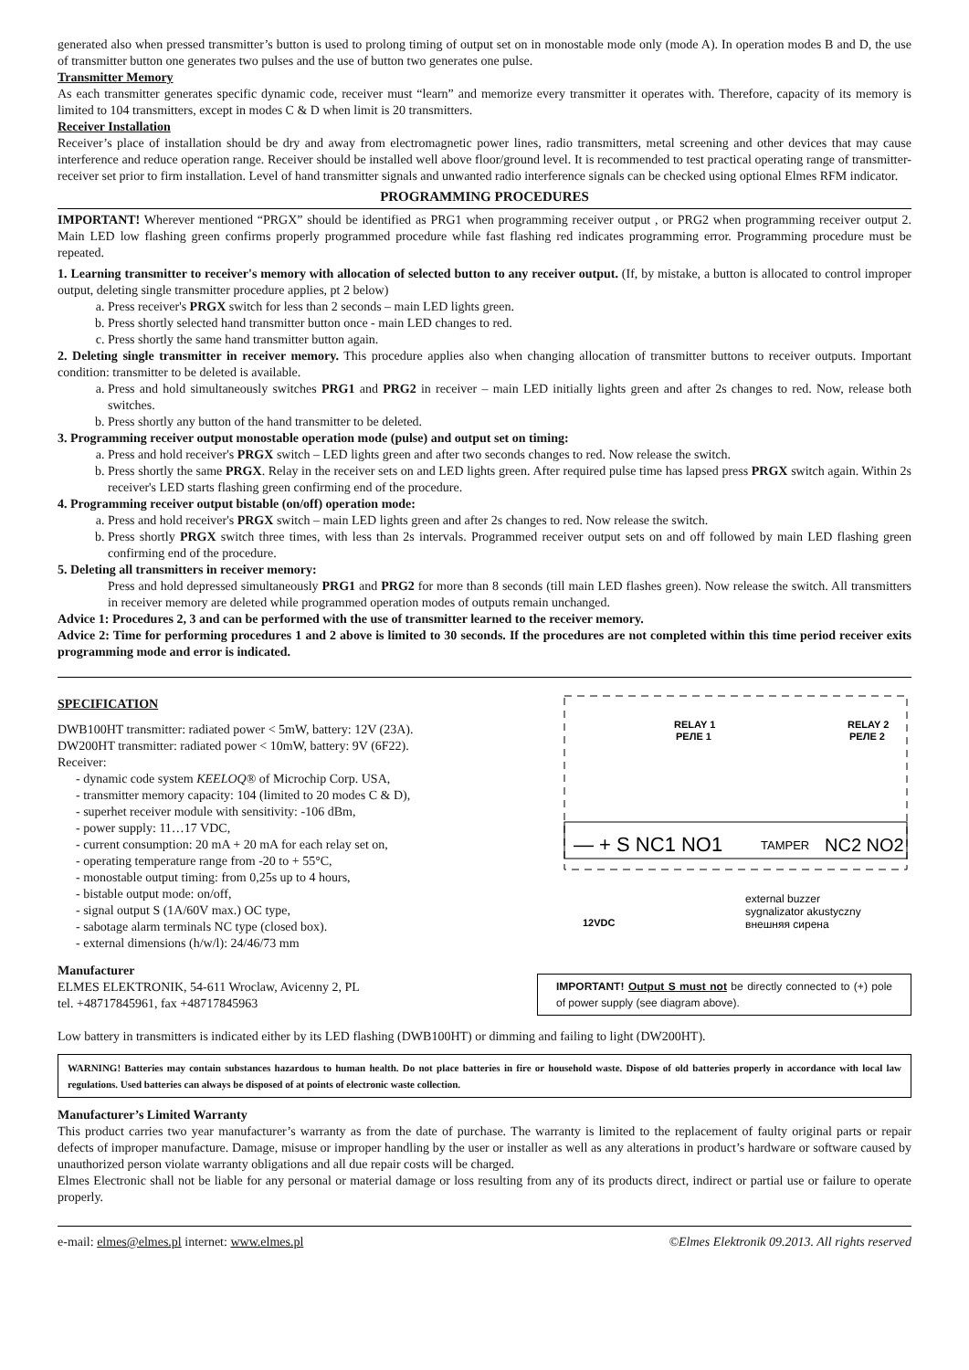generated also when pressed transmitter’s button is used to prolong timing of output set on in monostable mode only (mode A). In operation modes B and D, the use of transmitter button one generates two pulses and the use of button two generates one pulse.
Transmitter Memory
As each transmitter generates specific dynamic code, receiver must “learn” and memorize every transmitter it operates with. Therefore, capacity of its memory is limited to 104 transmitters, except in modes C & D when limit is 20 transmitters.
Receiver Installation
Receiver’s place of installation should be dry and away from electromagnetic power lines, radio transmitters, metal screening and other devices that may cause interference and reduce operation range. Receiver should be installed well above floor/ground level. It is recommended to test practical operating range of transmitter-receiver set prior to firm installation. Level of hand transmitter signals and unwanted radio interference signals can be checked using optional Elmes RFM indicator.
PROGRAMMING PROCEDURES
IMPORTANT! Wherever mentioned “PRGX” should be identified as PRG1 when programming receiver output , or PRG2 when programming receiver output 2. Main LED low flashing green confirms properly programmed procedure while fast flashing red indicates programming error. Programming procedure must be repeated.
1. Learning transmitter to receiver's memory with allocation of selected button to any receiver output. (If, by mistake, a button is allocated to control improper output, deleting single transmitter procedure applies, pt 2 below)
a. Press receiver's PRGX switch for less than 2 seconds – main LED lights green.
b. Press shortly selected hand transmitter button once - main LED changes to red.
c. Press shortly the same hand transmitter button again.
2. Deleting single transmitter in receiver memory. This procedure applies also when changing allocation of transmitter buttons to receiver outputs. Important condition: transmitter to be deleted is available.
a. Press and hold simultaneously switches PRG1 and PRG2 in receiver – main LED initially lights green and after 2s changes to red. Now, release both switches.
b. Press shortly any button of the hand transmitter to be deleted.
3. Programming receiver output monostable operation mode (pulse) and output set on timing:
a. Press and hold receiver's PRGX switch – LED lights green and after two seconds changes to red. Now release the switch.
b. Press shortly the same PRGX. Relay in the receiver sets on and LED lights green. After required pulse time has lapsed press PRGX switch again. Within 2s receiver's LED starts flashing green confirming end of the procedure.
4. Programming receiver output bistable (on/off) operation mode:
a. Press and hold receiver's PRGX switch – main LED lights green and after 2s changes to red. Now release the switch.
b. Press shortly PRGX switch three times, with less than 2s intervals. Programmed receiver output sets on and off followed by main LED flashing green confirming end of the procedure.
5. Deleting all transmitters in receiver memory:
Press and hold depressed simultaneously PRG1 and PRG2 for more than 8 seconds (till main LED flashes green). Now release the switch. All transmitters in receiver memory are deleted while programmed operation modes of outputs remain unchanged.
Advice 1: Procedures 2, 3 and can be performed with the use of transmitter learned to the receiver memory.
Advice 2: Time for performing procedures 1 and 2 above is limited to 30 seconds. If the procedures are not completed within this time period receiver exits programming mode and error is indicated.
SPECIFICATION
DWB100HT transmitter: radiated power < 5mW, battery: 12V (23A).
DW200HT transmitter: radiated power < 10mW, battery: 9V (6F22).
Receiver:
- dynamic code system KEELOQ® of Microchip Corp. USA,
- transmitter memory capacity: 104 (limited to 20 modes C & D),
- superhet receiver module with sensitivity: -106 dBm,
- power supply: 11…17 VDC,
- current consumption: 20 mA + 20 mA for each relay set on,
- operating temperature range from -20 to + 55°C,
- monostable output timing: from 0,25s up to 4 hours,
- bistable output mode: on/off,
- signal output S (1A/60V max.) OC type,
- sabotage alarm terminals NC type (closed box).
- external dimensions (h/w/l): 24/46/73 mm
Manufacturer
ELMES ELEKTRONIK, 54-611 Wroclaw, Avicenny 2, PL
tel. +48717845961, fax +48717845963
RELAY 1
РЕЛЕ 1
RELAY 2
РЕЛЕ 2
— + S NC1 NO1
TAMPER
NC2 NO2
external buzzer
sygnalizator akustyczny
внешняя сирена
12VDC
IMPORTANT! Output S must not be directly connected to (+) pole of power supply (see diagram above).
Low battery in transmitters is indicated either by its LED flashing (DWB100HT) or dimming and failing to light (DW200HT).
WARNING! Batteries may contain substances hazardous to human health. Do not place batteries in fire or household waste. Dispose of old batteries properly in accordance with local law regulations. Used batteries can always be disposed of at points of electronic waste collection.
Manufacturer’s Limited Warranty
This product carries two year manufacturer’s warranty as from the date of purchase. The warranty is limited to the replacement of faulty original parts or repair defects of improper manufacture. Damage, misuse or improper handling by the user or installer as well as any alterations in product’s hardware or software caused by unauthorized person violate warranty obligations and all due repair costs will be charged.
Elmes Electronic shall not be liable for any personal or material damage or loss resulting from any of its products direct, indirect or partial use or failure to operate properly.
e-mail: elmes@elmes.pl internet: www.elmes.pl ©Elmes Elektronik 09.2013. All rights reserved